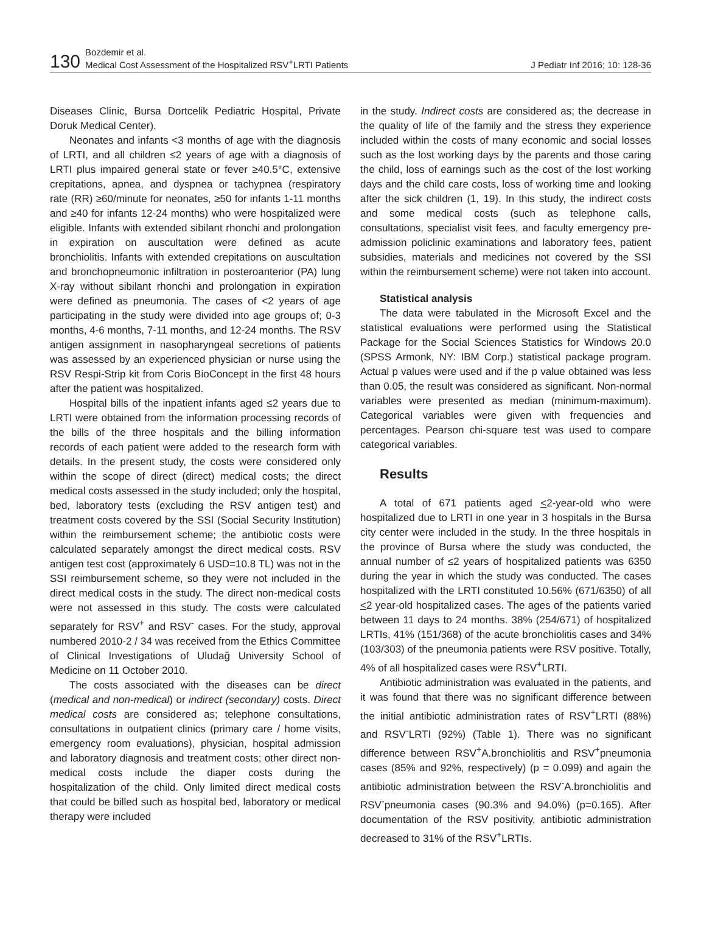130
Bozdemir et al.
Medical Cost Assessment of the Hospitalized RSV<sup>+</sup>LRTI Patients
J Pediatr Inf 2016; 10: 128-36
Diseases Clinic, Bursa Dortcelik Pediatric Hospital, Private Doruk Medical Center).
Neonates and infants <3 months of age with the diagnosis of LRTI, and all children ≤2 years of age with a diagnosis of LRTI plus impaired general state or fever ≥40.5°C, extensive crepitations, apnea, and dyspnea or tachypnea (respiratory rate (RR) ≥60/minute for neonates, ≥50 for infants 1-11 months and ≥40 for infants 12-24 months) who were hospitalized were eligible. Infants with extended sibilant rhonchi and prolongation in expiration on auscultation were defined as acute bronchiolitis. Infants with extended crepitations on auscultation and bronchopneumonic infiltration in posteroanterior (PA) lung X-ray without sibilant rhonchi and prolongation in expiration were defined as pneumonia. The cases of <2 years of age participating in the study were divided into age groups of; 0-3 months, 4-6 months, 7-11 months, and 12-24 months. The RSV antigen assignment in nasopharyngeal secretions of patients was assessed by an experienced physician or nurse using the RSV Respi-Strip kit from Coris BioConcept in the first 48 hours after the patient was hospitalized.
Hospital bills of the inpatient infants aged ≤2 years due to LRTI were obtained from the information processing records of the bills of the three hospitals and the billing information records of each patient were added to the research form with details. In the present study, the costs were considered only within the scope of direct (direct) medical costs; the direct medical costs assessed in the study included; only the hospital, bed, laboratory tests (excluding the RSV antigen test) and treatment costs covered by the SSI (Social Security Institution) within the reimbursement scheme; the antibiotic costs were calculated separately amongst the direct medical costs. RSV antigen test cost (approximately 6 USD=10.8 TL) was not in the SSI reimbursement scheme, so they were not included in the direct medical costs in the study. The direct non-medical costs were not assessed in this study. The costs were calculated separately for RSV<sup>+</sup> and RSV<sup>-</sup> cases. For the study, approval numbered 2010-2 / 34 was received from the Ethics Committee of Clinical Investigations of Uludağ University School of Medicine on 11 October 2010.
The costs associated with the diseases can be direct (medical and non-medical) or indirect (secondary) costs. Direct medical costs are considered as; telephone consultations, consultations in outpatient clinics (primary care / home visits, emergency room evaluations), physician, hospital admission and laboratory diagnosis and treatment costs; other direct non-medical costs include the diaper costs during the hospitalization of the child. Only limited direct medical costs that could be billed such as hospital bed, laboratory or medical therapy were included
in the study. Indirect costs are considered as; the decrease in the quality of life of the family and the stress they experience included within the costs of many economic and social losses such as the lost working days by the parents and those caring the child, loss of earnings such as the cost of the lost working days and the child care costs, loss of working time and looking after the sick children (1, 19). In this study, the indirect costs and some medical costs (such as telephone calls, consultations, specialist visit fees, and faculty emergency pre-admission policlinic examinations and laboratory fees, patient subsidies, materials and medicines not covered by the SSI within the reimbursement scheme) were not taken into account.
Statistical analysis
The data were tabulated in the Microsoft Excel and the statistical evaluations were performed using the Statistical Package for the Social Sciences Statistics for Windows 20.0 (SPSS Armonk, NY: IBM Corp.) statistical package program. Actual p values were used and if the p value obtained was less than 0.05, the result was considered as significant. Non-normal variables were presented as median (minimum-maximum). Categorical variables were given with frequencies and percentages. Pearson chi-square test was used to compare categorical variables.
Results
A total of 671 patients aged <2-year-old who were hospitalized due to LRTI in one year in 3 hospitals in the Bursa city center were included in the study. In the three hospitals in the province of Bursa where the study was conducted, the annual number of ≤2 years of hospitalized patients was 6350 during the year in which the study was conducted. The cases hospitalized with the LRTI constituted 10.56% (671/6350) of all <2 year-old hospitalized cases. The ages of the patients varied between 11 days to 24 months. 38% (254/671) of hospitalized LRTIs, 41% (151/368) of the acute bronchiolitis cases and 34% (103/303) of the pneumonia patients were RSV positive. Totally, 4% of all hospitalized cases were RSV<sup>+</sup>LRTI.
Antibiotic administration was evaluated in the patients, and it was found that there was no significant difference between the initial antibiotic administration rates of RSV<sup>+</sup>LRTI (88%) and RSV<sup>-</sup>LRTI (92%) (Table 1). There was no significant difference between RSV<sup>+</sup>A.bronchiolitis and RSV<sup>+</sup>pneumonia cases (85% and 92%, respectively) (p = 0.099) and again the antibiotic administration between the RSV<sup>-</sup>A.bronchiolitis and RSV<sup>-</sup>pneumonia cases (90.3% and 94.0%) (p=0.165). After documentation of the RSV positivity, antibiotic administration decreased to 31% of the RSV<sup>+</sup>LRTIs.